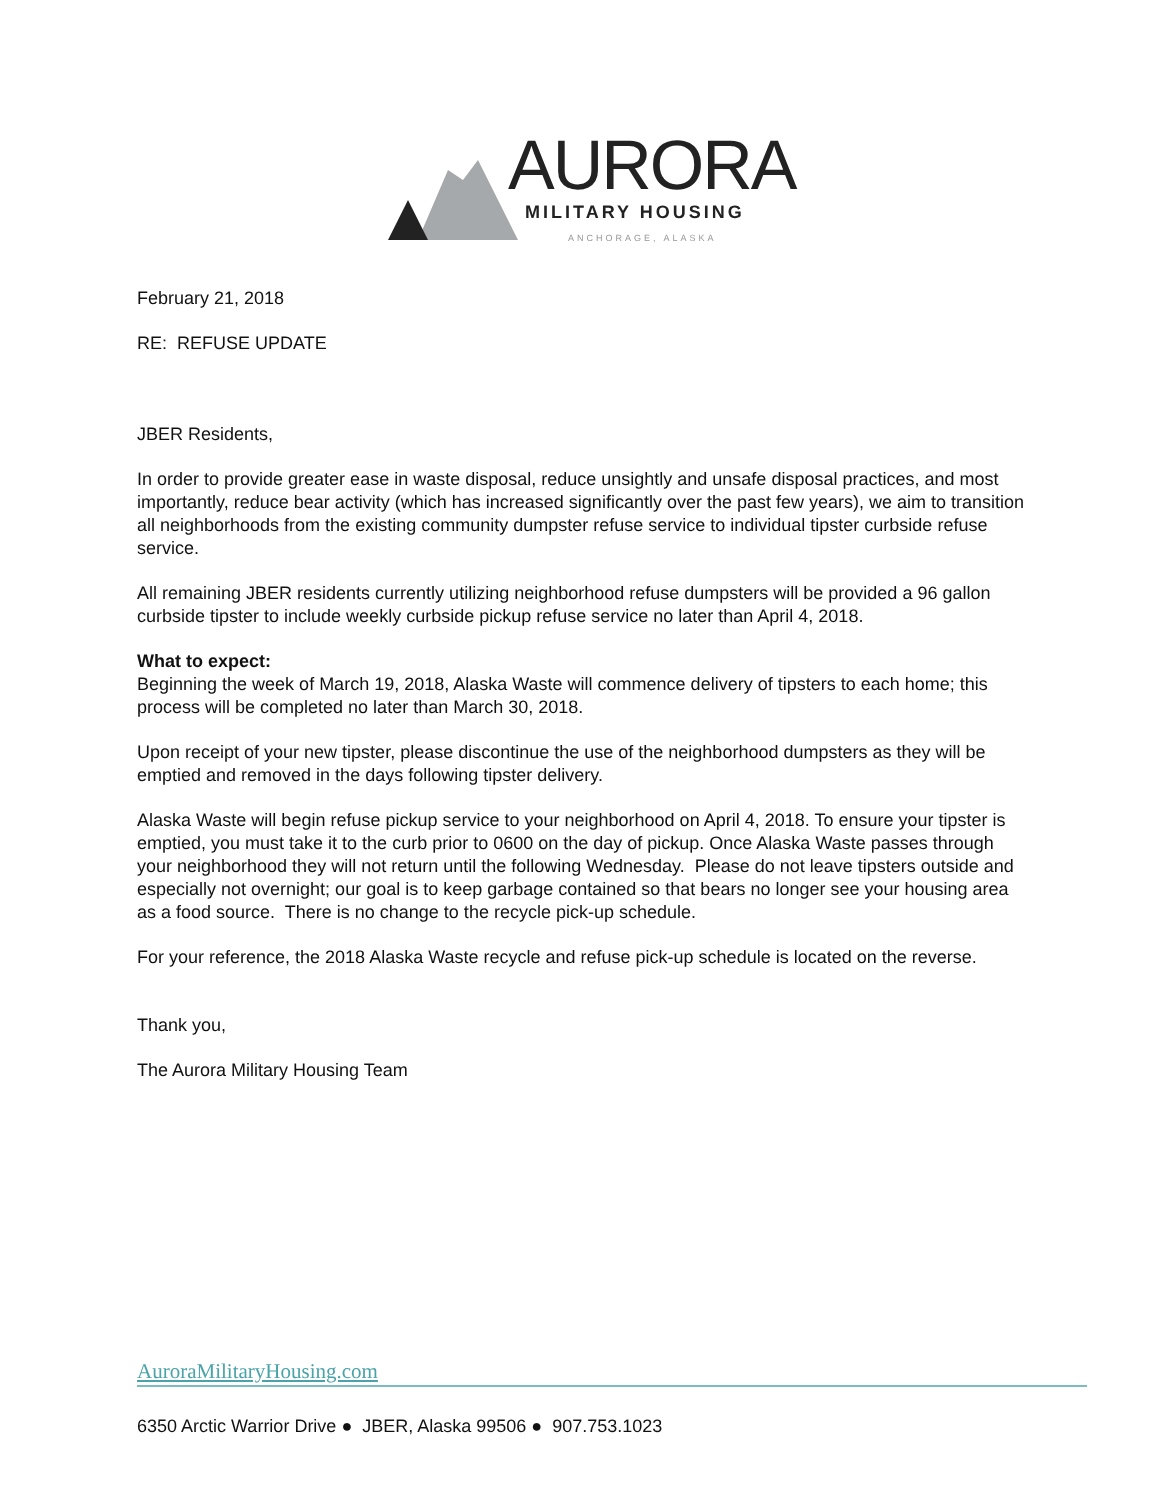AURORA MILITARY HOUSING
ANCHORAGE, ALASKA
February 21, 2018
RE: REFUSE UPDATE
JBER Residents,
In order to provide greater ease in waste disposal, reduce unsightly and unsafe disposal practices, and most importantly, reduce bear activity (which has increased significantly over the past few years), we aim to transition all neighborhoods from the existing community dumpster refuse service to individual tipster curbside refuse service.
All remaining JBER residents currently utilizing neighborhood refuse dumpsters will be provided a 96 gallon curbside tipster to include weekly curbside pickup refuse service no later than April 4, 2018.
What to expect:
Beginning the week of March 19, 2018, Alaska Waste will commence delivery of tipsters to each home; this process will be completed no later than March 30, 2018.
Upon receipt of your new tipster, please discontinue the use of the neighborhood dumpsters as they will be emptied and removed in the days following tipster delivery.
Alaska Waste will begin refuse pickup service to your neighborhood on April 4, 2018. To ensure your tipster is emptied, you must take it to the curb prior to 0600 on the day of pickup. Once Alaska Waste passes through your neighborhood they will not return until the following Wednesday. Please do not leave tipsters outside and especially not overnight; our goal is to keep garbage contained so that bears no longer see your housing area as a food source. There is no change to the recycle pick-up schedule.
For your reference, the 2018 Alaska Waste recycle and refuse pick-up schedule is located on the reverse.
Thank you,
The Aurora Military Housing Team
AuroraMilitaryHousing.com
6350 Arctic Warrior Drive ● JBER, Alaska 99506 ● 907.753.1023